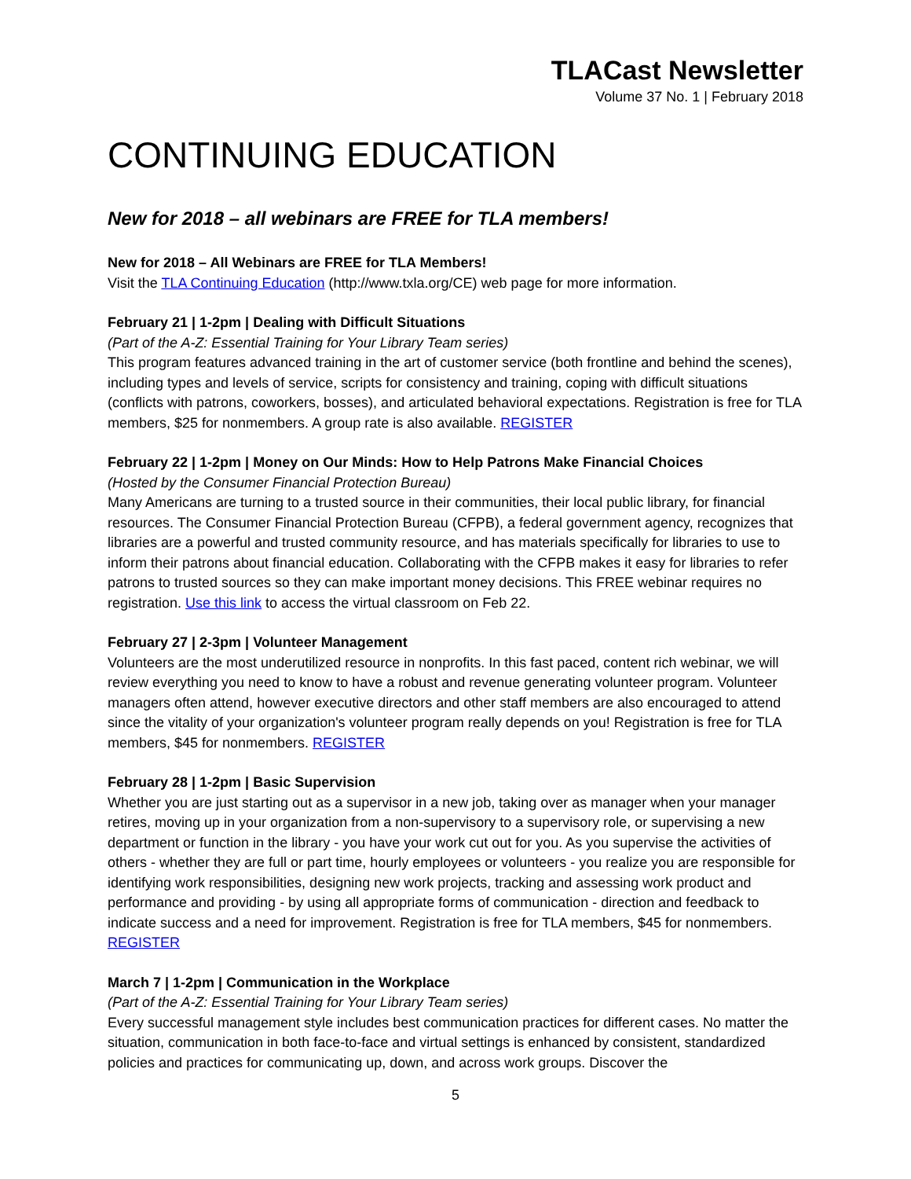TLACast Newsletter
Volume 37 No. 1 | February 2018
CONTINUING EDUCATION
New for 2018 – all webinars are FREE for TLA members!
New for 2018 – All Webinars are FREE for TLA Members!
Visit the TLA Continuing Education (http://www.txla.org/CE) web page for more information.
February 21 | 1-2pm | Dealing with Difficult Situations
(Part of the A-Z: Essential Training for Your Library Team series)
This program features advanced training in the art of customer service (both frontline and behind the scenes), including types and levels of service, scripts for consistency and training, coping with difficult situations (conflicts with patrons, coworkers, bosses), and articulated behavioral expectations. Registration is free for TLA members, $25 for nonmembers. A group rate is also available. REGISTER
February 22 | 1-2pm | Money on Our Minds: How to Help Patrons Make Financial Choices
(Hosted by the Consumer Financial Protection Bureau)
Many Americans are turning to a trusted source in their communities, their local public library, for financial resources. The Consumer Financial Protection Bureau (CFPB), a federal government agency, recognizes that libraries are a powerful and trusted community resource, and has materials specifically for libraries to use to inform their patrons about financial education. Collaborating with the CFPB makes it easy for libraries to refer patrons to trusted sources so they can make important money decisions. This FREE webinar requires no registration. Use this link to access the virtual classroom on Feb 22.
February 27 | 2-3pm | Volunteer Management
Volunteers are the most underutilized resource in nonprofits. In this fast paced, content rich webinar, we will review everything you need to know to have a robust and revenue generating volunteer program. Volunteer managers often attend, however executive directors and other staff members are also encouraged to attend since the vitality of your organization's volunteer program really depends on you! Registration is free for TLA members, $45 for nonmembers. REGISTER
February 28 | 1-2pm | Basic Supervision
Whether you are just starting out as a supervisor in a new job, taking over as manager when your manager retires, moving up in your organization from a non-supervisory to a supervisory role, or supervising a new department or function in the library - you have your work cut out for you. As you supervise the activities of others - whether they are full or part time, hourly employees or volunteers - you realize you are responsible for identifying work responsibilities, designing new work projects, tracking and assessing work product and performance and providing - by using all appropriate forms of communication - direction and feedback to indicate success and a need for improvement. Registration is free for TLA members, $45 for nonmembers. REGISTER
March 7 | 1-2pm | Communication in the Workplace
(Part of the A-Z: Essential Training for Your Library Team series)
Every successful management style includes best communication practices for different cases. No matter the situation, communication in both face-to-face and virtual settings is enhanced by consistent, standardized policies and practices for communicating up, down, and across work groups. Discover the
5